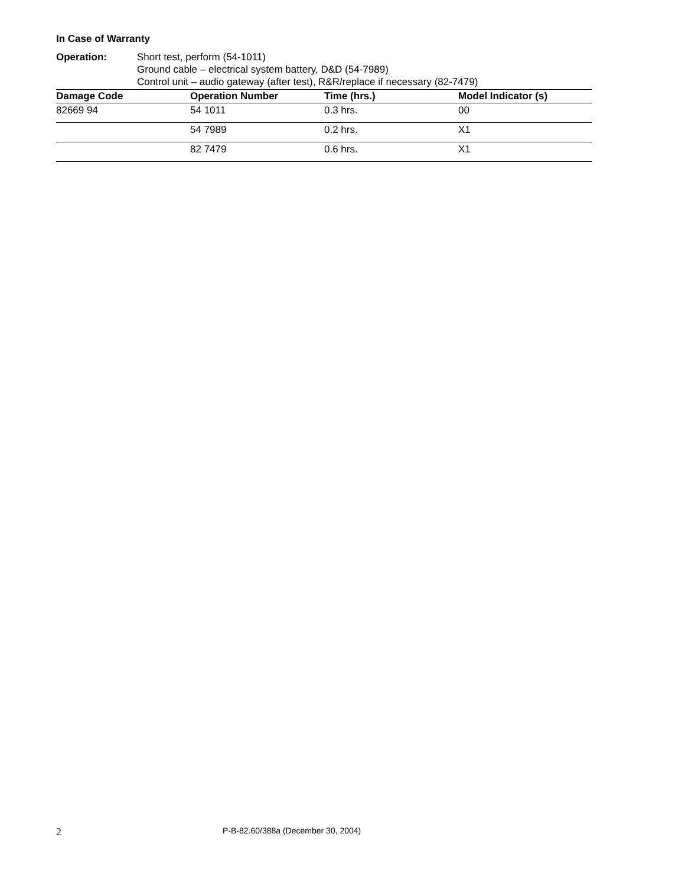In Case of Warranty
Operation: Short test, perform (54-1011)
Ground cable – electrical system battery, D&D (54-7989)
Control unit – audio gateway (after test), R&R/replace if necessary (82-7479)
| Damage Code | Operation Number | Time (hrs.) | Model Indicator (s) |
| --- | --- | --- | --- |
| 82669 94 | 54 1011 | 0.3 hrs. | 00 |
| | 54 7989 | 0.2 hrs. | X1 |
| | 82 7479 | 0.6 hrs. | X1 |
2 P-B-82.60/388a (December 30, 2004)